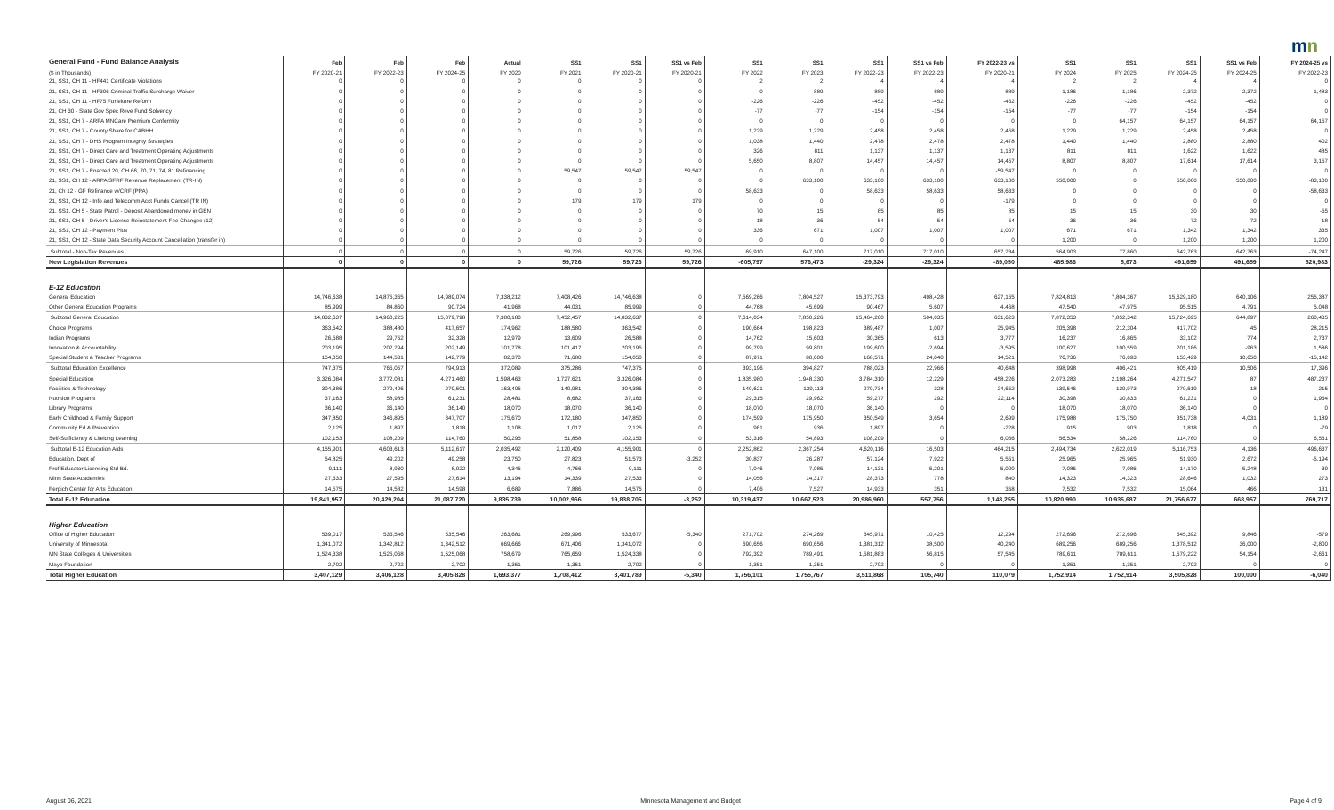mn
| General Fund - Fund Balance Analysis | Feb | Feb | Feb | Actual | SS1 | SS1 | SS1 vs Feb | SS1 | SS1 | SS1 | SS1 vs Feb | FY 2022-23 vs | SS1 | SS1 | SS1 | SS1 vs Feb | FY 2024-25 vs |
| --- | --- | --- | --- | --- | --- | --- | --- | --- | --- | --- | --- | --- | --- | --- | --- | --- | --- |
| ($ in Thousands) | FY 2020-21 | FY 2022-23 | FY 2024-25 | FY 2020 | FY 2021 | FY 2020-21 | FY 2020-21 | FY 2022 | FY 2023 | FY 2022-23 | FY 2022-23 | FY 2020-21 | FY 2024 | FY 2025 | FY 2024-25 | FY 2024-25 | FY 2022-23 |
| 21, SS1, CH 11 - HF441 Certificate Violations | 0 | 0 | 0 | 0 | 0 | 0 | 0 | 2 | 2 | 4 | 4 | 4 | 2 | 2 | 4 | 4 | 0 |
| 21, SS1, CH 11 - HF306 Criminal Traffic Surcharge Waiver | 0 | 0 | 0 | 0 | 0 | 0 | 0 | 0 | -889 | -889 | -889 | -889 | -1,186 | -1,186 | -2,372 | -2,372 | -1,483 |
| 21, SS1, CH 11 - HF75 Forfeiture Reform | 0 | 0 | 0 | 0 | 0 | 0 | 0 | -226 | -226 | -452 | -452 | -452 | -226 | -226 | -452 | -452 | 0 |
| 21, CH 30 - State Gov Spec Reve Fund Solvency | 0 | 0 | 0 | 0 | 0 | 0 | 0 | -77 | -77 | -154 | -154 | -154 | -77 | -77 | -154 | -154 | 0 |
| 21, SS1, CH 7 - ARPA MNCare Premium Conformity | 0 | 0 | 0 | 0 | 0 | 0 | 0 | 0 | 0 | 0 | 0 | 0 | 0 | 64,157 | 64,157 | 64,157 | 64,157 |
| 21, SS1, CH 7 - County Share for CABHH | 0 | 0 | 0 | 0 | 0 | 0 | 0 | 1,229 | 1,229 | 2,458 | 2,458 | 2,458 | 1,229 | 1,229 | 2,458 | 2,458 | 0 |
| 21, SS1, CH 7 - DHS Program Integrity Strategies | 0 | 0 | 0 | 0 | 0 | 0 | 0 | 1,038 | 1,440 | 2,478 | 2,478 | 2,478 | 1,440 | 1,440 | 2,880 | 2,880 | 402 |
| 21, SS1, CH 7 - Direct Care and Treatment Operating Adjustments | 0 | 0 | 0 | 0 | 0 | 0 | 0 | 326 | 811 | 1,137 | 1,137 | 1,137 | 811 | 811 | 1,622 | 1,622 | 485 |
| 21, SS1, CH 7 - Direct Care and Treatment Operating Adjustments | 0 | 0 | 0 | 0 | 0 | 0 | 0 | 5,650 | 8,807 | 14,457 | 14,457 | 14,457 | 8,807 | 8,807 | 17,614 | 17,614 | 3,157 |
| 21, SS1, CH 7 - Enacted 20, CH 66, 70, 71, 74, 81 Refinancing | 0 | 0 | 0 | 0 | 59,547 | 59,547 | 59,547 | 0 | 0 | 0 | 0 | -59,547 | 0 | 0 | 0 | 0 | 0 |
| 21, SS1, CH 12 - ARPA SFRF Revenue Replacement (TR-IN) | 0 | 0 | 0 | 0 | 0 | 0 | 0 | 0 | 633,100 | 633,100 | 633,100 | 633,100 | 550,000 | 0 | 550,000 | 550,000 | -83,100 |
| 21, Ch 12 - GF Refinance w/CRF (PPA) | 0 | 0 | 0 | 0 | 0 | 0 | 0 | 58,633 | 0 | 58,633 | 58,633 | 58,633 | 0 | 0 | 0 | 0 | -58,633 |
| 21, SS1, CH 12 - Info and Telecomm Acct Funds Cancel (TR IN) | 0 | 0 | 0 | 0 | 179 | 179 | 179 | 0 | 0 | 0 | 0 | -179 | 0 | 0 | 0 | 0 | 0 |
| 21, SS1, CH 5 - State Patrol - Deposit Abandoned money in GEN | 0 | 0 | 0 | 0 | 0 | 0 | 0 | 70 | 15 | 85 | 85 | 85 | 15 | 15 | 30 | 30 | -55 |
| 21, SS1, CH 5 - Driver's License Reinstatement Fee Changes (12) | 0 | 0 | 0 | 0 | 0 | 0 | 0 | -18 | -36 | -54 | -54 | -54 | -36 | -36 | -72 | -72 | -18 |
| 21, SS1, CH 12 - Payment Plus | 0 | 0 | 0 | 0 | 0 | 0 | 0 | 336 | 671 | 1,007 | 1,007 | 1,007 | 671 | 671 | 1,342 | 1,342 | 335 |
| 21, SS1, CH 12 - State Data Security Account Cancellation (transfer in) | 0 | 0 | 0 | 0 | 0 | 0 | 0 | 0 | 0 | 0 | 0 | 0 | 1,200 | 0 | 1,200 | 1,200 | 1,200 |
| Subtotal - Non-Tax Revenues | 0 | 0 | 0 | 0 | 59,726 | 59,726 | 59,726 | 69,910 | 647,100 | 717,010 | 717,010 | 657,284 | 564,903 | 77,860 | 642,763 | 642,763 | -74,247 |
| New Legislation Revenues | 0 | 0 | 0 | 0 | 59,726 | 59,726 | 59,726 | -605,797 | 576,473 | -29,324 | -29,324 | -89,050 | 485,986 | 5,673 | 491,659 | 491,659 | 520,983 |
| E-12 Education | | | | | | | | | | | | | | | | | |
| General Education | 14,746,638 | 14,875,365 | 14,989,074 | 7,338,212 | 7,408,426 | 14,746,638 | 0 | 7,569,266 | 7,804,527 | 15,373,793 | 498,428 | 627,155 | 7,824,813 | 7,804,367 | 15,629,180 | 640,106 | 255,387 |
| Other General Education Programs | 85,999 | 84,860 | 90,724 | 41,968 | 44,031 | 85,999 | 0 | 44,768 | 45,699 | 90,467 | 5,607 | 4,468 | 47,540 | 47,975 | 95,515 | 4,791 | 5,048 |
| Subtotal General Education | 14,832,637 | 14,960,225 | 15,079,798 | 7,380,180 | 7,452,457 | 14,832,637 | 0 | 7,614,034 | 7,850,226 | 15,464,260 | 504,035 | 631,623 | 7,872,353 | 7,852,342 | 15,724,695 | 644,897 | 260,435 |
| Choice Programs | 363,542 | 388,480 | 417,657 | 174,962 | 188,580 | 363,542 | 0 | 190,664 | 198,823 | 389,487 | 1,007 | 25,945 | 205,398 | 212,304 | 417,702 | 45 | 28,215 |
| Indian Programs | 26,588 | 29,752 | 32,328 | 12,979 | 13,609 | 26,588 | 0 | 14,762 | 15,603 | 30,365 | 613 | 3,777 | 16,237 | 16,865 | 33,102 | 774 | 2,737 |
| Innovation & Accountability | 203,195 | 202,294 | 202,149 | 101,778 | 101,417 | 203,195 | 0 | 99,799 | 99,801 | 199,600 | -2,694 | -3,595 | 100,627 | 100,559 | 201,186 | -963 | 1,586 |
| Special Student & Teacher Programs | 154,050 | 144,531 | 142,779 | 82,370 | 71,680 | 154,050 | 0 | 87,971 | 80,600 | 168,571 | 24,040 | 14,521 | 76,736 | 76,693 | 153,429 | 10,650 | -15,142 |
| Subtotal Education Excellence | 747,375 | 765,057 | 794,913 | 372,089 | 375,286 | 747,375 | 0 | 393,196 | 394,827 | 788,023 | 22,966 | 40,648 | 398,998 | 406,421 | 805,419 | 10,506 | 17,396 |
| Special Education | 3,326,084 | 3,772,081 | 4,271,460 | 1,598,463 | 1,727,621 | 3,326,084 | 0 | 1,835,980 | 1,948,330 | 3,784,310 | 12,229 | 458,226 | 2,073,283 | 2,198,264 | 4,271,547 | 87 | 487,237 |
| Facilities & Technology | 304,386 | 279,406 | 279,501 | 163,405 | 140,981 | 304,386 | 0 | 140,621 | 139,113 | 279,734 | 328 | -24,652 | 139,546 | 139,973 | 279,519 | 18 | -215 |
| Nutrition Programs | 37,163 | 58,985 | 61,231 | 28,481 | 8,682 | 37,163 | 0 | 29,315 | 29,962 | 59,277 | 292 | 22,114 | 30,398 | 30,833 | 61,231 | 0 | 1,954 |
| Library Programs | 36,140 | 36,140 | 36,140 | 18,070 | 18,070 | 36,140 | 0 | 18,070 | 18,070 | 36,140 | 0 | 0 | 18,070 | 18,070 | 36,140 | 0 | 0 |
| Early Childhood & Family Support | 347,850 | 346,895 | 347,707 | 175,670 | 172,180 | 347,850 | 0 | 174,599 | 175,950 | 350,549 | 3,654 | 2,699 | 175,988 | 175,750 | 351,738 | 4,031 | 1,189 |
| Community Ed & Prevention | 2,125 | 1,897 | 1,818 | 1,108 | 1,017 | 2,125 | 0 | 961 | 936 | 1,897 | 0 | -228 | 915 | 903 | 1,818 | 0 | -79 |
| Self-Sufficiency & Lifelong Learning | 102,153 | 108,209 | 114,760 | 50,295 | 51,858 | 102,153 | 0 | 53,316 | 54,893 | 108,209 | 0 | 6,056 | 56,534 | 58,226 | 114,760 | 0 | 6,551 |
| Subtotal E-12 Education Aids | 4,155,901 | 4,603,613 | 5,112,617 | 2,035,492 | 2,120,409 | 4,155,901 | 0 | 2,252,862 | 2,367,254 | 4,620,116 | 16,503 | 464,215 | 2,494,734 | 2,622,019 | 5,116,753 | 4,136 | 496,637 |
| Education, Dept of | 54,825 | 49,202 | 49,258 | 23,750 | 27,823 | 51,573 | -3,252 | 30,837 | 26,287 | 57,124 | 7,922 | 5,551 | 25,965 | 25,965 | 51,930 | 2,672 | -5,194 |
| Prof Educator Licensing Std Bd. | 9,111 | 8,930 | 8,922 | 4,345 | 4,766 | 9,111 | 0 | 7,046 | 7,085 | 14,131 | 5,201 | 5,020 | 7,085 | 7,085 | 14,170 | 5,248 | 39 |
| Minn State Academies | 27,533 | 27,595 | 27,614 | 13,194 | 14,339 | 27,533 | 0 | 14,056 | 14,317 | 28,373 | 778 | 840 | 14,323 | 14,323 | 28,646 | 1,032 | 273 |
| Perpich Center for Arts Education | 14,575 | 14,582 | 14,598 | 6,689 | 7,886 | 14,575 | 0 | 7,406 | 7,527 | 14,933 | 351 | 358 | 7,532 | 7,532 | 15,064 | 466 | 131 |
| Total E-12 Education | 19,841,957 | 20,429,204 | 21,087,720 | 9,835,739 | 10,002,966 | 19,838,705 | -3,252 | 10,319,437 | 10,667,523 | 20,986,960 | 557,756 | 1,148,255 | 10,820,990 | 10,935,687 | 21,756,677 | 668,957 | 769,717 |
| Higher Education | | | | | | | | | | | | | | | | | |
| Office of Higher Education | 539,017 | 535,546 | 535,546 | 263,681 | 269,996 | 533,677 | -5,340 | 271,702 | 274,269 | 545,971 | 10,425 | 12,294 | 272,696 | 272,696 | 545,392 | 9,846 | -579 |
| University of Minnesota | 1,341,072 | 1,342,812 | 1,342,512 | 669,666 | 671,406 | 1,341,072 | 0 | 690,656 | 690,656 | 1,381,312 | 38,500 | 40,240 | 689,256 | 689,256 | 1,378,512 | 36,000 | -2,800 |
| MN State Colleges & Universities | 1,524,338 | 1,525,068 | 1,525,068 | 758,679 | 765,659 | 1,524,338 | 0 | 792,392 | 789,491 | 1,581,883 | 56,815 | 57,545 | 789,611 | 789,611 | 1,579,222 | 54,154 | -2,661 |
| Mayo Foundation | 2,702 | 2,702 | 2,702 | 1,351 | 1,351 | 2,702 | 0 | 1,351 | 1,351 | 2,702 | 0 | 0 | 1,351 | 1,351 | 2,702 | 0 | 0 |
| Total Higher Education | 3,407,129 | 3,406,128 | 3,405,828 | 1,693,377 | 1,708,412 | 3,401,789 | -5,340 | 1,756,101 | 1,755,767 | 3,511,868 | 105,740 | 110,079 | 1,752,914 | 1,752,914 | 3,505,828 | 100,000 | -6,040 |
August 06, 2021 Minnesota Management and Budget Page 4 of 9